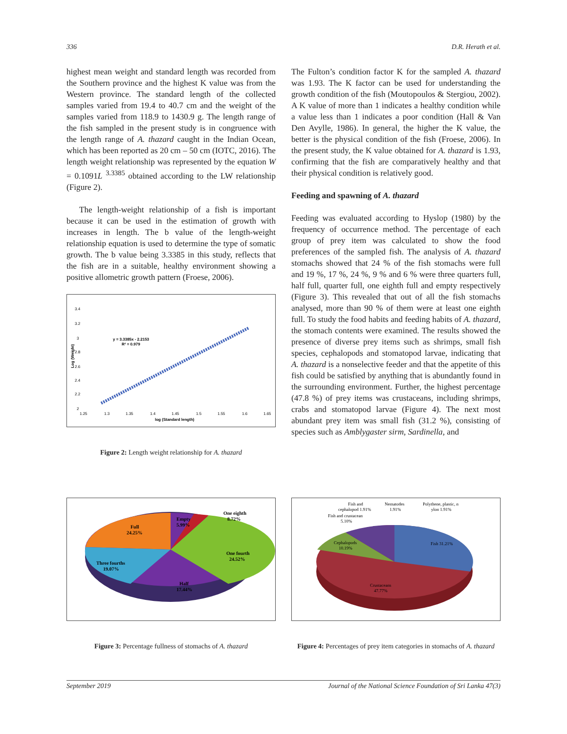336 D.R. Herath et al.
highest mean weight and standard length was recorded from the Southern province and the highest K value was from the Western province. The standard length of the collected samples varied from 19.4 to 40.7 cm and the weight of the samples varied from 118.9 to 1430.9 g. The length range of the fish sampled in the present study is in congruence with the length range of A. thazard caught in the Indian Ocean, which has been reported as 20 cm – 50 cm (IOTC, 2016). The length weight relationship was represented by the equation W = 0.1091L <sup>3.3385</sup> obtained according to the LW relationship (Figure 2).
The length-weight relationship of a fish is important because it can be used in the estimation of growth with increases in length. The b value of the length-weight relationship equation is used to determine the type of somatic growth. The b value being 3.3385 in this study, reflects that the fish are in a suitable, healthy environment showing a positive allometric growth pattern (Froese, 2006).
3.4
3.2
3
2.8
2.6
2.4
2.2
2
1.25
1.3
1.35
1.4
1.45
1.5
1.55
1.6
1.65
log (Standard length)
Log (Weight)
y = 3.3385x - 2.2153
R² = 0.979
Figure 2: Length weight relationship for A. thazard
The Fulton’s condition factor K for the sampled A. thazard was 1.93. The K factor can be used for understanding the growth condition of the fish (Moutopoulos & Stergiou, 2002). A K value of more than 1 indicates a healthy condition while a value less than 1 indicates a poor condition (Hall & Van Den Avylle, 1986). In general, the higher the K value, the better is the physical condition of the fish (Froese, 2006). In the present study, the K value obtained for A. thazard is 1.93, confirming that the fish are comparatively healthy and that their physical condition is relatively good.
Feeding and spawning of A. thazard
Feeding was evaluated according to Hyslop (1980) by the frequency of occurrence method. The percentage of each group of prey item was calculated to show the food preferences of the sampled fish. The analysis of A. thazard stomachs showed that 24 % of the fish stomachs were full and 19 %, 17 %, 24 %, 9 % and 6 % were three quarters full, half full, quarter full, one eighth full and empty respectively (Figure 3). This revealed that out of all the fish stomachs analysed, more than 90 % of them were at least one eighth full. To study the food habits and feeding habits of A. thazard, the stomach contents were examined. The results showed the presence of diverse prey items such as shrimps, small fish species, cephalopods and stomatopod larvae, indicating that A. thazard is a nonselective feeder and that the appetite of this fish could be satisfied by anything that is abundantly found in the surrounding environment. Further, the highest percentage (47.8 %) of prey items was crustaceans, including shrimps, crabs and stomatopod larvae (Figure 4). The next most abundant prey item was small fish (31.2 %), consisting of species such as Amblygaster sirm, Sardinella, and
Full
24.25%
Empty
5.99%
One eighth
8.72%
One fourth
24.52%
Three fourths
19.07%
Half
17.44%
Figure 3: Percentage fullness of stomachs of A. thazard
Fish and
cephalopod 1.91%
Nematodes
1.91%
Polythene, plastic, n
ylon 1.91%
Fish and crustacean
5.10%
Cephalopods
10.19%
Fish 31.21%
Crustaceans
47.77%
Figure 4: Percentages of prey item categories in stomachs of A. thazard
September 2019 Journal of the National Science Foundation of Sri Lanka 47(3)